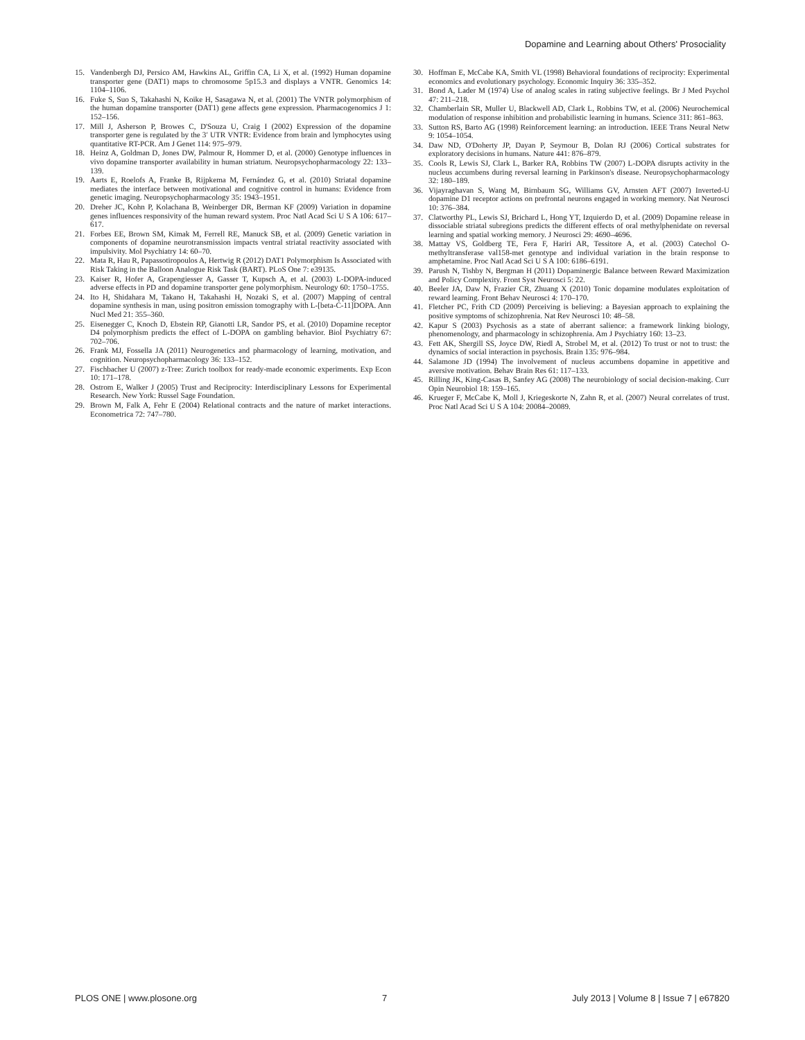Dopamine and Learning about Others' Prosociality
15. Vandenbergh DJ, Persico AM, Hawkins AL, Griffin CA, Li X, et al. (1992) Human dopamine transporter gene (DAT1) maps to chromosome 5p15.3 and displays a VNTR. Genomics 14: 1104–1106.
16. Fuke S, Suo S, Takahashi N, Koike H, Sasagawa N, et al. (2001) The VNTR polymorphism of the human dopamine transporter (DAT1) gene affects gene expression. Pharmacogenomics J 1: 152–156.
17. Mill J, Asherson P, Browes C, D'Souza U, Craig I (2002) Expression of the dopamine transporter gene is regulated by the 3′ UTR VNTR: Evidence from brain and lymphocytes using quantitative RT-PCR. Am J Genet 114: 975–979.
18. Heinz A, Goldman D, Jones DW, Palmour R, Hommer D, et al. (2000) Genotype influences in vivo dopamine transporter availability in human striatum. Neuropsychopharmacology 22: 133–139.
19. Aarts E, Roelofs A, Franke B, Rijpkema M, Fernández G, et al. (2010) Striatal dopamine mediates the interface between motivational and cognitive control in humans: Evidence from genetic imaging. Neuropsychopharmacology 35: 1943–1951.
20. Dreher JC, Kohn P, Kolachana B, Weinberger DR, Berman KF (2009) Variation in dopamine genes influences responsivity of the human reward system. Proc Natl Acad Sci U S A 106: 617–617.
21. Forbes EE, Brown SM, Kimak M, Ferrell RE, Manuck SB, et al. (2009) Genetic variation in components of dopamine neurotransmission impacts ventral striatal reactivity associated with impulsivity. Mol Psychiatry 14: 60–70.
22. Mata R, Hau R, Papassotiropoulos A, Hertwig R (2012) DAT1 Polymorphism Is Associated with Risk Taking in the Balloon Analogue Risk Task (BART). PLoS One 7: e39135.
23. Kaiser R, Hofer A, Grapengiesser A, Gasser T, Kupsch A, et al. (2003) L-DOPA-induced adverse effects in PD and dopamine transporter gene polymorphism. Neurology 60: 1750–1755.
24. Ito H, Shidahara M, Takano H, Takahashi H, Nozaki S, et al. (2007) Mapping of central dopamine synthesis in man, using positron emission tomography with L-[beta-C-11]DOPA. Ann Nucl Med 21: 355–360.
25. Eisenegger C, Knoch D, Ebstein RP, Gianotti LR, Sandor PS, et al. (2010) Dopamine receptor D4 polymorphism predicts the effect of L-DOPA on gambling behavior. Biol Psychiatry 67: 702–706.
26. Frank MJ, Fossella JA (2011) Neurogenetics and pharmacology of learning, motivation, and cognition. Neuropsychopharmacology 36: 133–152.
27. Fischbacher U (2007) z-Tree: Zurich toolbox for ready-made economic experiments. Exp Econ 10: 171–178.
28. Ostrom E, Walker J (2005) Trust and Reciprocity: Interdisciplinary Lessons for Experimental Research. New York: Russel Sage Foundation.
29. Brown M, Falk A, Fehr E (2004) Relational contracts and the nature of market interactions. Econometrica 72: 747–780.
30. Hoffman E, McCabe KA, Smith VL (1998) Behavioral foundations of reciprocity: Experimental economics and evolutionary psychology. Economic Inquiry 36: 335–352.
31. Bond A, Lader M (1974) Use of analog scales in rating subjective feelings. Br J Med Psychol 47: 211–218.
32. Chamberlain SR, Muller U, Blackwell AD, Clark L, Robbins TW, et al. (2006) Neurochemical modulation of response inhibition and probabilistic learning in humans. Science 311: 861–863.
33. Sutton RS, Barto AG (1998) Reinforcement learning: an introduction. IEEE Trans Neural Netw 9: 1054–1054.
34. Daw ND, O'Doherty JP, Dayan P, Seymour B, Dolan RJ (2006) Cortical substrates for exploratory decisions in humans. Nature 441: 876–879.
35. Cools R, Lewis SJ, Clark L, Barker RA, Robbins TW (2007) L-DOPA disrupts activity in the nucleus accumbens during reversal learning in Parkinson's disease. Neuropsychopharmacology 32: 180–189.
36. Vijayraghavan S, Wang M, Birnbaum SG, Williams GV, Arnsten AFT (2007) Inverted-U dopamine D1 receptor actions on prefrontal neurons engaged in working memory. Nat Neurosci 10: 376–384.
37. Clatworthy PL, Lewis SJ, Brichard L, Hong YT, Izquierdo D, et al. (2009) Dopamine release in dissociable striatal subregions predicts the different effects of oral methylphenidate on reversal learning and spatial working memory. J Neurosci 29: 4690–4696.
38. Mattay VS, Goldberg TE, Fera F, Hariri AR, Tessitore A, et al. (2003) Catechol O-methyltransferase val158-met genotype and individual variation in the brain response to amphetamine. Proc Natl Acad Sci U S A 100: 6186–6191.
39. Parush N, Tishby N, Bergman H (2011) Dopaminergic Balance between Reward Maximization and Policy Complexity. Front Syst Neurosci 5: 22.
40. Beeler JA, Daw N, Frazier CR, Zhuang X (2010) Tonic dopamine modulates exploitation of reward learning. Front Behav Neurosci 4: 170–170.
41. Fletcher PC, Frith CD (2009) Perceiving is believing: a Bayesian approach to explaining the positive symptoms of schizophrenia. Nat Rev Neurosci 10: 48–58.
42. Kapur S (2003) Psychosis as a state of aberrant salience: a framework linking biology, phenomenology, and pharmacology in schizophrenia. Am J Psychiatry 160: 13–23.
43. Fett AK, Shergill SS, Joyce DW, Riedl A, Strobel M, et al. (2012) To trust or not to trust: the dynamics of social interaction in psychosis. Brain 135: 976–984.
44. Salamone JD (1994) The involvement of nucleus accumbens dopamine in appetitive and aversive motivation. Behav Brain Res 61: 117–133.
45. Rilling JK, King-Casas B, Sanfey AG (2008) The neurobiology of social decision-making. Curr Opin Neurobiol 18: 159–165.
46. Krueger F, McCabe K, Moll J, Kriegeskorte N, Zahn R, et al. (2007) Neural correlates of trust. Proc Natl Acad Sci U S A 104: 20084–20089.
PLOS ONE | www.plosone.org 7 July 2013 | Volume 8 | Issue 7 | e67820